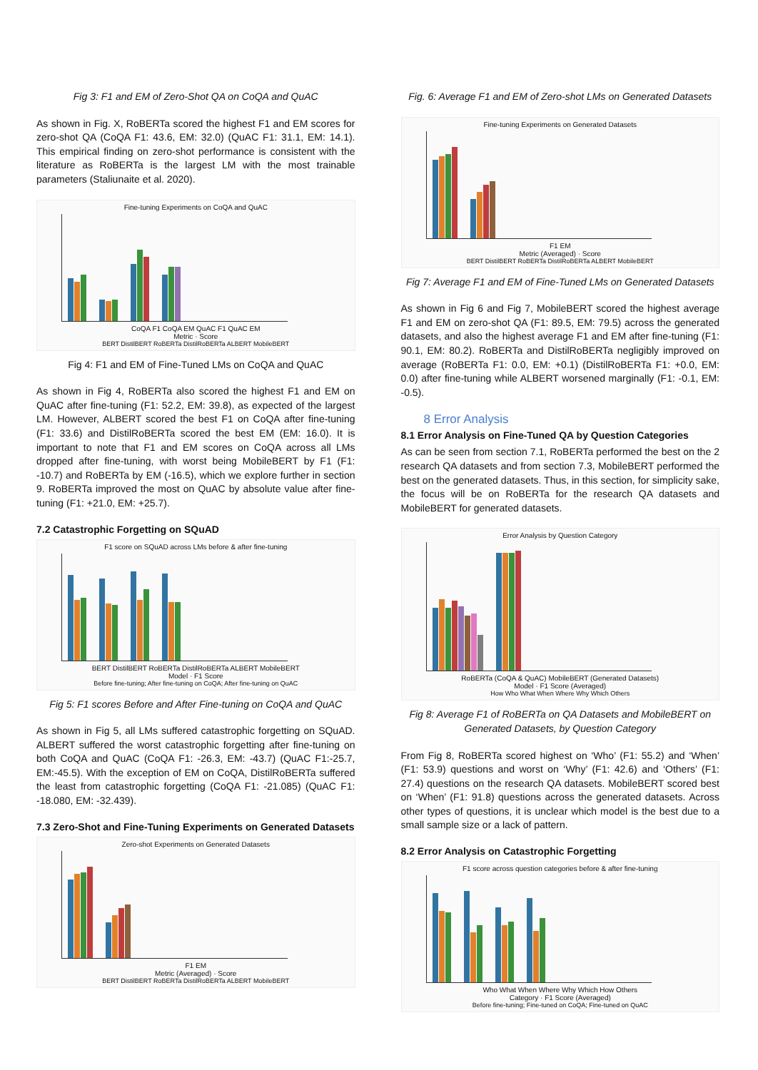Fig 3: F1 and EM of Zero-Shot QA on CoQA and QuAC
As shown in Fig. X, RoBERTa scored the highest F1 and EM scores for zero-shot QA (CoQA F1: 43.6, EM: 32.0) (QuAC F1: 31.1, EM: 14.1). This empirical finding on zero-shot performance is consistent with the literature as RoBERTa is the largest LM with the most trainable parameters (Staliunaite et al. 2020).
Fine-tuning Experiments on CoQA and QuAC
CoQA F1 CoQA EM QuAC F1 QuAC EM
Metric · Score
BERT DistilBERT RoBERTa DistilRoBERTa ALBERT MobileBERT
Fig 4: F1 and EM of Fine-Tuned LMs on CoQA and QuAC
As shown in Fig 4, RoBERTa also scored the highest F1 and EM on QuAC after fine-tuning (F1: 52.2, EM: 39.8), as expected of the largest LM. However, ALBERT scored the best F1 on CoQA after fine-tuning (F1: 33.6) and DistilRoBERTa scored the best EM (EM: 16.0). It is important to note that F1 and EM scores on CoQA across all LMs dropped after fine-tuning, with worst being MobileBERT by F1 (F1: -10.7) and RoBERTa by EM (-16.5), which we explore further in section 9. RoBERTa improved the most on QuAC by absolute value after fine-tuning (F1: +21.0, EM: +25.7).
7.2 Catastrophic Forgetting on SQuAD
F1 score on SQuAD across LMs before & after fine-tuning
BERT DistilBERT RoBERTa DistilRoBERTa ALBERT MobileBERT
Model · F1 Score
Before fine-tuning; After fine-tuning on CoQA; After fine-tuning on QuAC
Fig 5: F1 scores Before and After Fine-tuning on CoQA and QuAC
As shown in Fig 5, all LMs suffered catastrophic forgetting on SQuAD. ALBERT suffered the worst catastrophic forgetting after fine-tuning on both CoQA and QuAC (CoQA F1: -26.3, EM: -43.7) (QuAC F1:-25.7, EM:-45.5). With the exception of EM on CoQA, DistilRoBERTa suffered the least from catastrophic forgetting (CoQA F1: -21.085) (QuAC F1: -18.080, EM: -32.439).
7.3 Zero-Shot and Fine-Tuning Experiments on Generated Datasets
Zero-shot Experiments on Generated Datasets
F1 EM
Metric (Averaged) · Score
BERT DistilBERT RoBERTa DistilRoBERTa ALBERT MobileBERT
Fig. 6: Average F1 and EM of Zero-shot LMs on Generated Datasets
Fine-tuning Experiments on Generated Datasets
F1 EM
Metric (Averaged) · Score
BERT DistilBERT RoBERTa DistilRoBERTa ALBERT MobileBERT
Fig 7: Average F1 and EM of Fine-Tuned LMs on Generated Datasets
As shown in Fig 6 and Fig 7, MobileBERT scored the highest average F1 and EM on zero-shot QA (F1: 89.5, EM: 79.5) across the generated datasets, and also the highest average F1 and EM after fine-tuning (F1: 90.1, EM: 80.2). RoBERTa and DistilRoBERTa negligibly improved on average (RoBERTa F1: 0.0, EM: +0.1) (DistilRoBERTa F1: +0.0, EM: 0.0) after fine-tuning while ALBERT worsened marginally (F1: -0.1, EM: -0.5).
8 Error Analysis
8.1 Error Analysis on Fine-Tuned QA by Question Categories
As can be seen from section 7.1, RoBERTa performed the best on the 2 research QA datasets and from section 7.3, MobileBERT performed the best on the generated datasets. Thus, in this section, for simplicity sake, the focus will be on RoBERTa for the research QA datasets and MobileBERT for generated datasets.
Error Analysis by Question Category
RoBERTa (CoQA & QuAC) MobileBERT (Generated Datasets)
Model · F1 Score (Averaged)
How Who What When Where Why Which Others
Fig 8: Average F1 of RoBERTa on QA Datasets and MobileBERT on Generated Datasets, by Question Category
From Fig 8, RoBERTa scored highest on ‘Who’ (F1: 55.2) and ‘When’ (F1: 53.9) questions and worst on ‘Why’ (F1: 42.6) and ‘Others’ (F1: 27.4) questions on the research QA datasets. MobileBERT scored best on ‘When’ (F1: 91.8) questions across the generated datasets. Across other types of questions, it is unclear which model is the best due to a small sample size or a lack of pattern.
8.2 Error Analysis on Catastrophic Forgetting
F1 score across question categories before & after fine-tuning
Who What When Where Why Which How Others
Category · F1 Score (Averaged)
Before fine-tuning; Fine-tuned on CoQA; Fine-tuned on QuAC